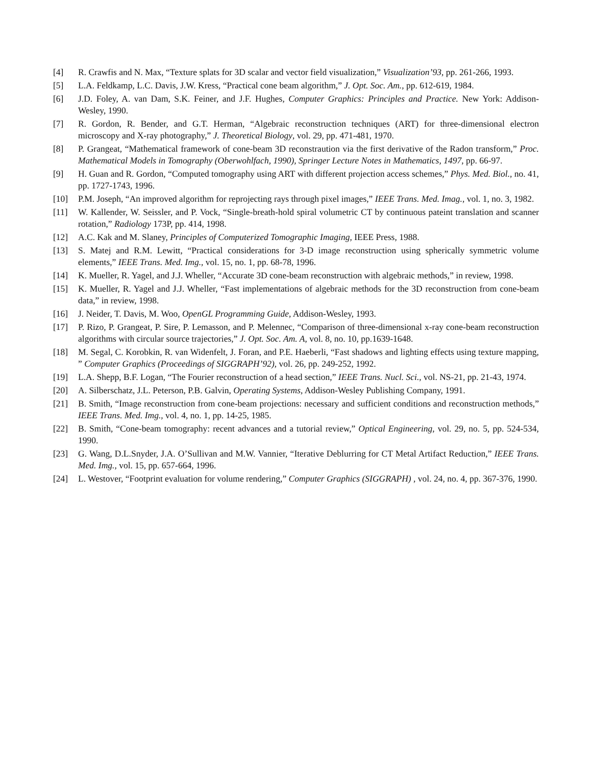[4] R. Crawfis and N. Max, “Texture splats for 3D scalar and vector field visualization,” Visualization’93, pp. 261-266, 1993.
[5] L.A. Feldkamp, L.C. Davis, J.W. Kress, “Practical cone beam algorithm,” J. Opt. Soc. Am., pp. 612-619, 1984.
[6] J.D. Foley, A. van Dam, S.K. Feiner, and J.F. Hughes, Computer Graphics: Principles and Practice. New York: Addison-Wesley, 1990.
[7] R. Gordon, R. Bender, and G.T. Herman, “Algebraic reconstruction techniques (ART) for three-dimensional electron microscopy and X-ray photography,” J. Theoretical Biology, vol. 29, pp. 471-481, 1970.
[8] P. Grangeat, “Mathematical framework of cone-beam 3D reconstraution via the first derivative of the Radon transform,” Proc. Mathematical Models in Tomography (Oberwohlfach, 1990), Springer Lecture Notes in Mathematics, 1497, pp. 66-97.
[9] H. Guan and R. Gordon, “Computed tomography using ART with different projection access schemes,” Phys. Med. Biol., no. 41, pp. 1727-1743, 1996.
[10] P.M. Joseph, “An improved algorithm for reprojecting rays through pixel images,” IEEE Trans. Med. Imag., vol. 1, no. 3, 1982.
[11] W. Kallender, W. Seissler, and P. Vock, “Single-breath-hold spiral volumetric CT by continuous pateint translation and scanner rotation,” Radiology 173P, pp. 414, 1998.
[12] A.C. Kak and M. Slaney, Principles of Computerized Tomographic Imaging, IEEE Press, 1988.
[13] S. Matej and R.M. Lewitt, “Practical considerations for 3-D image reconstruction using spherically symmetric volume elements,” IEEE Trans. Med. Img., vol. 15, no. 1, pp. 68-78, 1996.
[14] K. Mueller, R. Yagel, and J.J. Wheller, “Accurate 3D cone-beam reconstruction with algebraic methods,” in review, 1998.
[15] K. Mueller, R. Yagel and J.J. Wheller, “Fast implementations of algebraic methods for the 3D reconstruction from cone-beam data,” in review, 1998.
[16] J. Neider, T. Davis, M. Woo, OpenGL Programming Guide, Addison-Wesley, 1993.
[17] P. Rizo, P. Grangeat, P. Sire, P. Lemasson, and P. Melennec, “Comparison of three-dimensional x-ray cone-beam reconstruction algorithms with circular source trajectories,” J. Opt. Soc. Am. A, vol. 8, no. 10, pp.1639-1648.
[18] M. Segal, C. Korobkin, R. van Widenfelt, J. Foran, and P.E. Haeberli, “Fast shadows and lighting effects using texture mapping, ” Computer Graphics (Proceedings of SIGGRAPH’92), vol. 26, pp. 249-252, 1992.
[19] L.A. Shepp, B.F. Logan, “The Fourier reconstruction of a head section,” IEEE Trans. Nucl. Sci., vol. NS-21, pp. 21-43, 1974.
[20] A. Silberschatz, J.L. Peterson, P.B. Galvin, Operating Systems, Addison-Wesley Publishing Company, 1991.
[21] B. Smith, “Image reconstruction from cone-beam projections: necessary and sufficient conditions and reconstruction methods,” IEEE Trans. Med. Img., vol. 4, no. 1, pp. 14-25, 1985.
[22] B. Smith, “Cone-beam tomography: recent advances and a tutorial review,” Optical Engineering, vol. 29, no. 5, pp. 524-534, 1990.
[23] G. Wang, D.L.Snyder, J.A. O’Sullivan and M.W. Vannier, “Iterative Deblurring for CT Metal Artifact Reduction,” IEEE Trans. Med. Img., vol. 15, pp. 657-664, 1996.
[24] L. Westover, “Footprint evaluation for volume rendering,” Computer Graphics (SIGGRAPH) , vol. 24, no. 4, pp. 367-376, 1990.